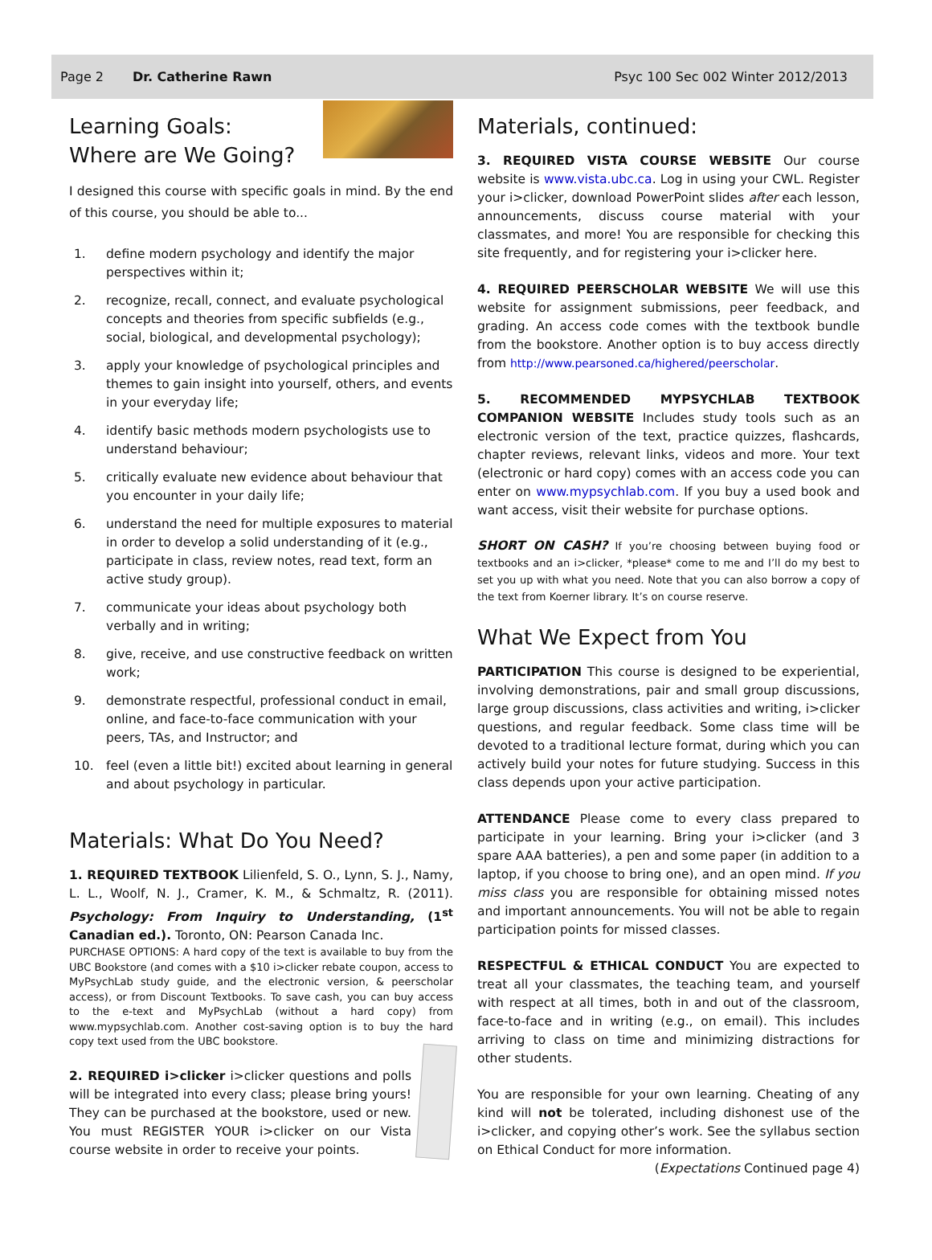Page 2 Dr. Catherine Rawn Psyc 100 Sec 002 Winter 2012/2013
Learning Goals:
Where are We Going?
I designed this course with specific goals in mind. By the end of this course, you should be able to...
1. define modern psychology and identify the major perspectives within it;
2. recognize, recall, connect, and evaluate psychological concepts and theories from specific subfields (e.g., social, biological, and developmental psychology);
3. apply your knowledge of psychological principles and themes to gain insight into yourself, others, and events in your everyday life;
4. identify basic methods modern psychologists use to understand behaviour;
5. critically evaluate new evidence about behaviour that you encounter in your daily life;
6. understand the need for multiple exposures to material in order to develop a solid understanding of it (e.g., participate in class, review notes, read text, form an active study group).
7. communicate your ideas about psychology both verbally and in writing;
8. give, receive, and use constructive feedback on written work;
9. demonstrate respectful, professional conduct in email, online, and face-to-face communication with your peers, TAs, and Instructor; and
10. feel (even a little bit!) excited about learning in general and about psychology in particular.
Materials: What Do You Need?
1. REQUIRED TEXTBOOK Lilienfeld, S. O., Lynn, S. J., Namy, L. L., Woolf, N. J., Cramer, K. M., & Schmaltz, R. (2011). Psychology: From Inquiry to Understanding, (1<sup>st</sup> Canadian ed.). Toronto, ON: Pearson Canada Inc.
PURCHASE OPTIONS: A hard copy of the text is available to buy from the UBC Bookstore (and comes with a $10 i>clicker rebate coupon, access to MyPsychLab study guide, and the electronic version, & peerscholar access), or from Discount Textbooks. To save cash, you can buy access to the e-text and MyPsychLab (without a hard copy) from www.mypsychlab.com. Another cost-saving option is to buy the hard copy text used from the UBC bookstore.
2. REQUIRED i>clicker i>clicker questions and polls will be integrated into every class; please bring yours! They can be purchased at the bookstore, used or new. You must REGISTER YOUR i>clicker on our Vista course website in order to receive your points.
Materials, continued:
3. REQUIRED VISTA COURSE WEBSITE Our course website is www.vista.ubc.ca. Log in using your CWL. Register your i>clicker, download PowerPoint slides after each lesson, announcements, discuss course material with your classmates, and more! You are responsible for checking this site frequently, and for registering your i>clicker here.
4. REQUIRED PEERSCHOLAR WEBSITE We will use this website for assignment submissions, peer feedback, and grading. An access code comes with the textbook bundle from the bookstore. Another option is to buy access directly from http://www.pearsoned.ca/highered/peerscholar.
5. RECOMMENDED MYPSYCHLAB TEXTBOOK COMPANION WEBSITE Includes study tools such as an electronic version of the text, practice quizzes, flashcards, chapter reviews, relevant links, videos and more. Your text (electronic or hard copy) comes with an access code you can enter on www.mypsychlab.com. If you buy a used book and want access, visit their website for purchase options.
SHORT ON CASH? If you’re choosing between buying food or textbooks and an i>clicker, *please* come to me and I’ll do my best to set you up with what you need. Note that you can also borrow a copy of the text from Koerner library. It’s on course reserve.
What We Expect from You
PARTICIPATION This course is designed to be experiential, involving demonstrations, pair and small group discussions, large group discussions, class activities and writing, i>clicker questions, and regular feedback. Some class time will be devoted to a traditional lecture format, during which you can actively build your notes for future studying. Success in this class depends upon your active participation.
ATTENDANCE Please come to every class prepared to participate in your learning. Bring your i>clicker (and 3 spare AAA batteries), a pen and some paper (in addition to a laptop, if you choose to bring one), and an open mind. If you miss class you are responsible for obtaining missed notes and important announcements. You will not be able to regain participation points for missed classes.
RESPECTFUL & ETHICAL CONDUCT You are expected to treat all your classmates, the teaching team, and yourself with respect at all times, both in and out of the classroom, face-to-face and in writing (e.g., on email). This includes arriving to class on time and minimizing distractions for other students.
You are responsible for your own learning. Cheating of any kind will not be tolerated, including dishonest use of the i>clicker, and copying other’s work. See the syllabus section on Ethical Conduct for more information.
(Expectations Continued page 4)